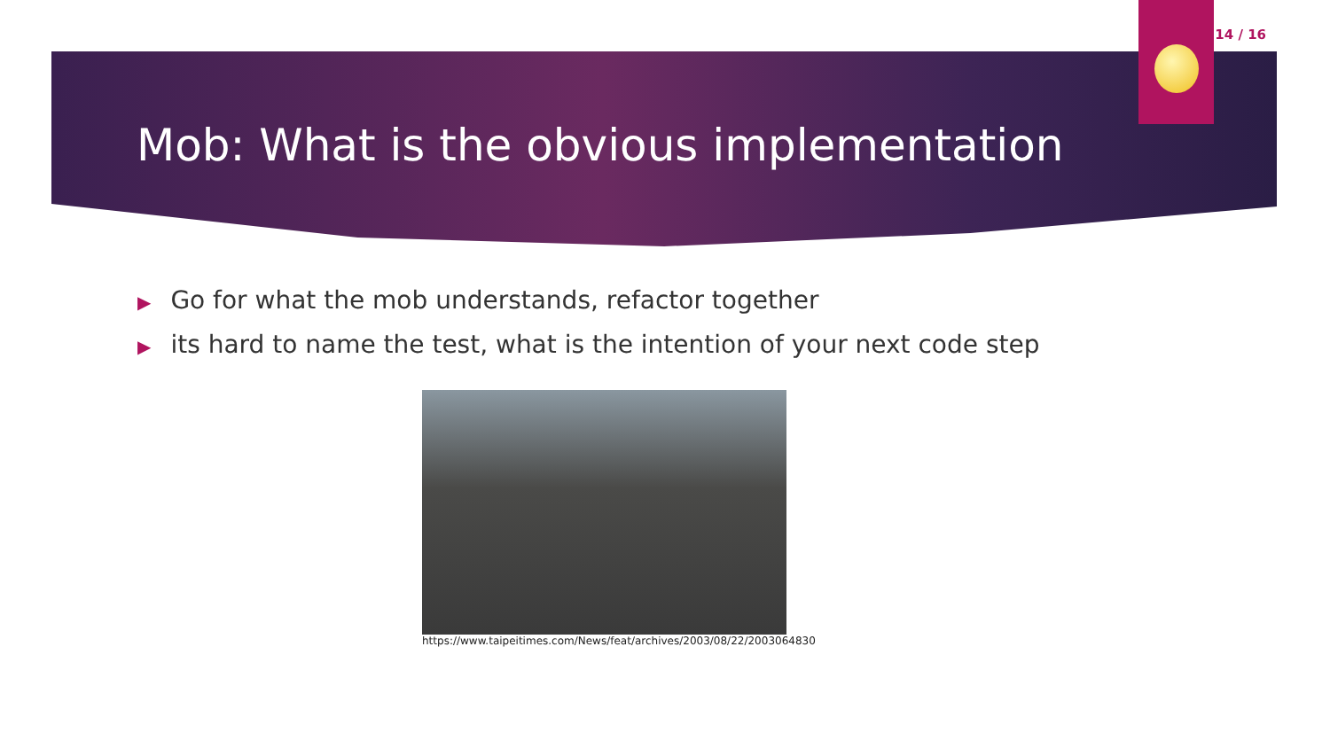14 / 16
Mob: What is the obvious implementation
▶ Go for what the mob understands, refactor together
▶ its hard to name the test, what is the intention of your next code step
https://www.taipeitimes.com/News/feat/archives/2003/08/22/2003064830